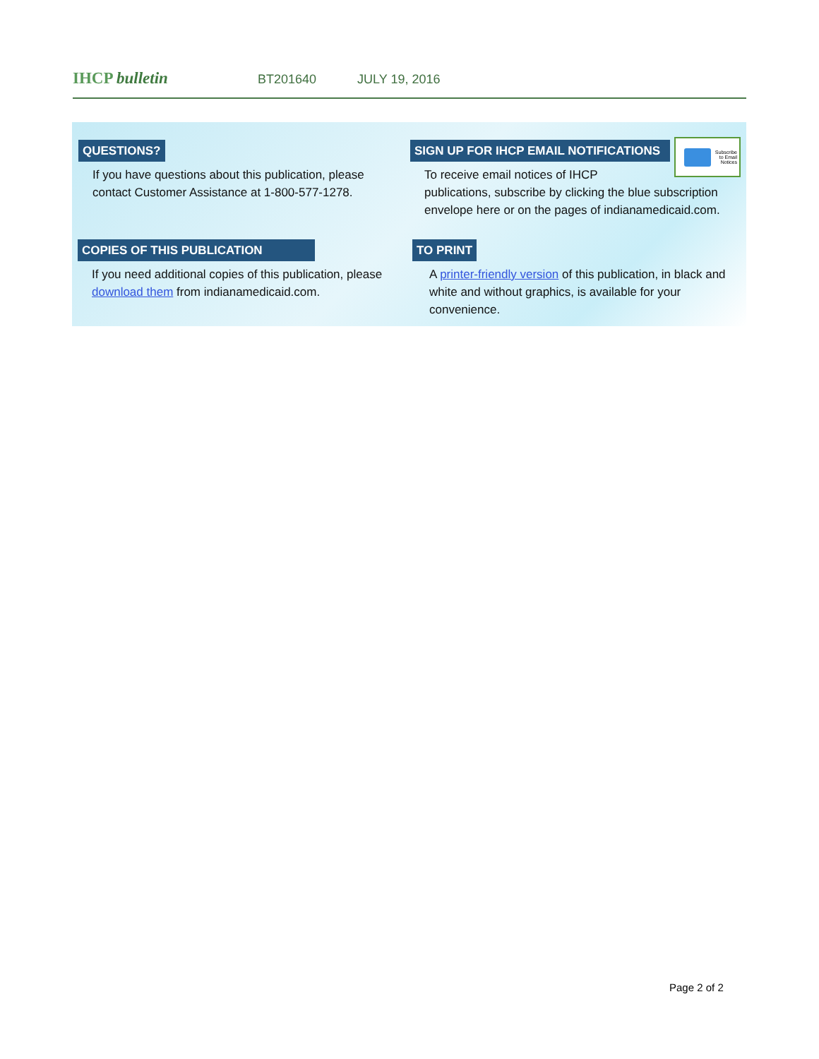IHCP bulletin
BT201640 JULY 19, 2016
QUESTIONS?
If you have questions about this publication, please contact Customer Assistance at 1-800-577-1278.
SIGN UP FOR IHCP EMAIL NOTIFICATIONS
To receive email notices of IHCP
publications, subscribe by clicking the blue subscription envelope here or on the pages of indianamedicaid.com.
Subscribe
to Email
Notices
COPIES OF THIS PUBLICATION
If you need additional copies of this publication, please download them from indianamedicaid.com.
TO PRINT
A printer-friendly version of this publication, in black and white and without graphics, is available for your convenience.
Page 2 of 2